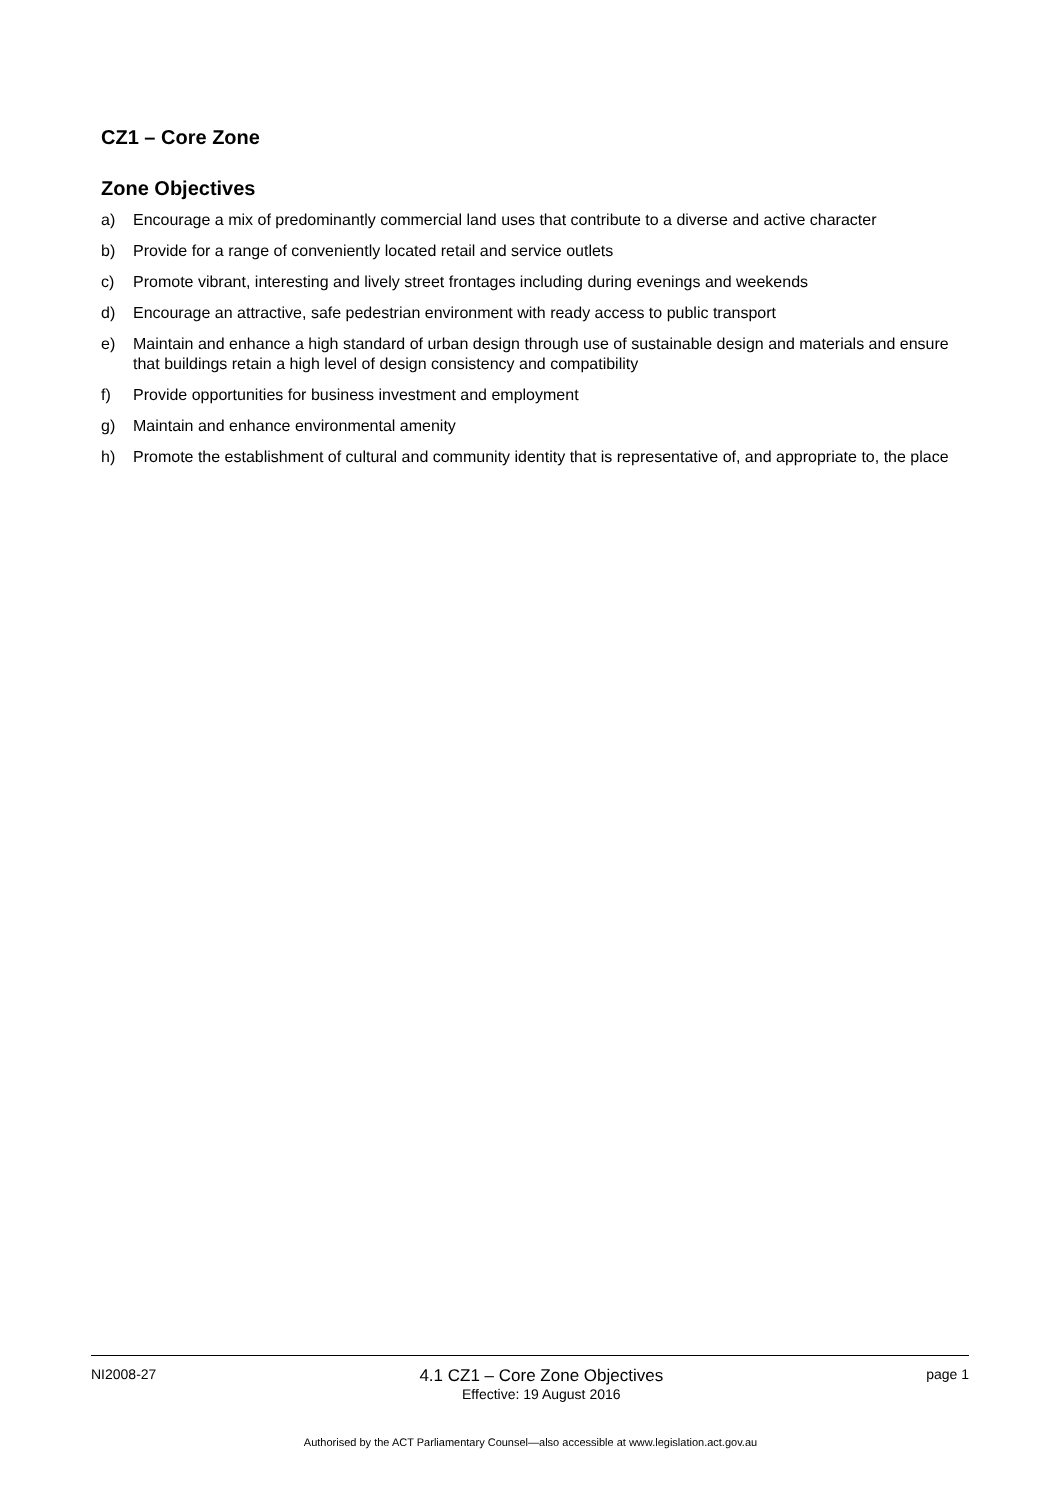CZ1 – Core Zone
Zone Objectives
a) Encourage a mix of predominantly commercial land uses that contribute to a diverse and active character
b) Provide for a range of conveniently located retail and service outlets
c) Promote vibrant, interesting and lively street frontages including during evenings and weekends
d) Encourage an attractive, safe pedestrian environment with ready access to public transport
e) Maintain and enhance a high standard of urban design through use of sustainable design and materials and ensure that buildings retain a high level of design consistency and compatibility
f) Provide opportunities for business investment and employment
g) Maintain and enhance environmental amenity
h) Promote the establishment of cultural and community identity that is representative of, and appropriate to, the place
NI2008-27
4.1 CZ1 – Core Zone Objectives
Effective: 19 August 2016
page 1
Authorised by the ACT Parliamentary Counsel—also accessible at www.legislation.act.gov.au